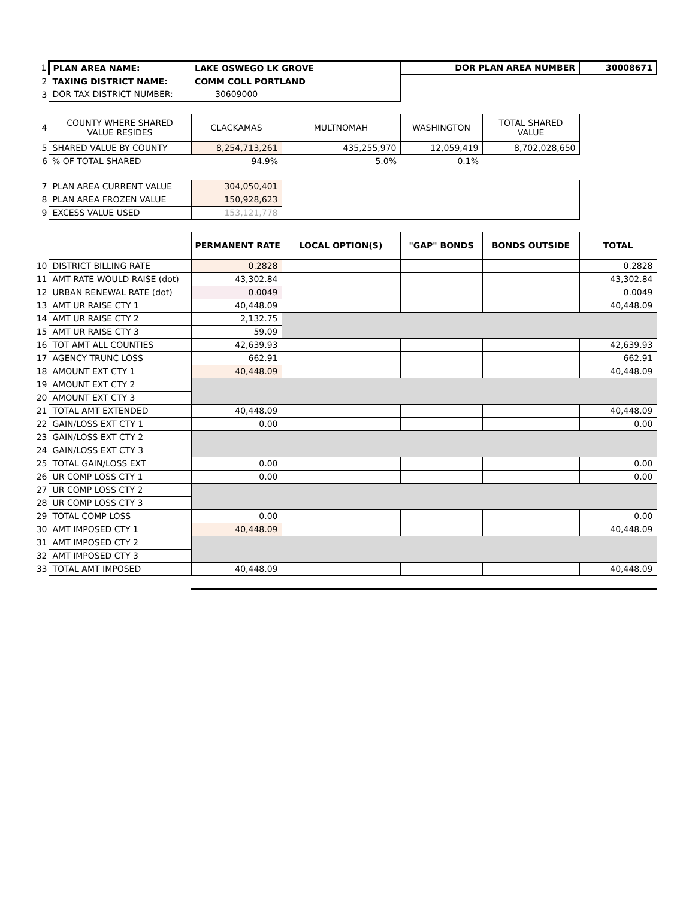| 1 | PLAN AREA NAME: | LAKE OSWEGO LK GROVE | | DOR PLAN AREA NUMBER | | 30008671 |
| 2 | TAXING DISTRICT NAME: | COMM COLL PORTLAND | | | | |
| 3 | DOR TAX DISTRICT NUMBER: | 30609000 | | | | |
| 4 | COUNTY WHERE SHARED VALUE RESIDES | CLACKAMAS | MULTNOMAH | WASHINGTON | TOTAL SHARED VALUE | |
| 5 | SHARED VALUE BY COUNTY | 8,254,713,261 | 435,255,970 | 12,059,419 | 8,702,028,650 | |
| 6 | % OF TOTAL SHARED | 94.9% | 5.0% | 0.1% | | |
| 7 | PLAN AREA CURRENT VALUE | 304,050,401 | | | | |
| 8 | PLAN AREA FROZEN VALUE | 150,928,623 | | | | |
| 9 | EXCESS VALUE USED | 153,121,778 | | | | |
| | | PERMANENT RATE | LOCAL OPTION(S) | "GAP" BONDS | BONDS OUTSIDE | TOTAL |
| 10 | DISTRICT BILLING RATE | 0.2828 | | | | 0.2828 |
| 11 | AMT RATE WOULD RAISE (dot) | 43,302.84 | | | | 43,302.84 |
| 12 | URBAN RENEWAL RATE (dot) | 0.0049 | | | | 0.0049 |
| 13 | AMT UR RAISE CTY 1 | 40,448.09 | | | | 40,448.09 |
| 14 | AMT UR RAISE CTY 2 | 2,132.75 | | | | |
| 15 | AMT UR RAISE CTY 3 | 59.09 | | | | |
| 16 | TOT AMT ALL COUNTIES | 42,639.93 | | | | 42,639.93 |
| 17 | AGENCY TRUNC LOSS | 662.91 | | | | 662.91 |
| 18 | AMOUNT EXT CTY 1 | 40,448.09 | | | | 40,448.09 |
| 19 | AMOUNT EXT CTY 2 | | | | | |
| 20 | AMOUNT EXT CTY 3 | | | | | |
| 21 | TOTAL AMT EXTENDED | 40,448.09 | | | | 40,448.09 |
| 22 | GAIN/LOSS EXT CTY 1 | 0.00 | | | | 0.00 |
| 23 | GAIN/LOSS EXT CTY 2 | | | | | |
| 24 | GAIN/LOSS EXT CTY 3 | | | | | |
| 25 | TOTAL GAIN/LOSS EXT | 0.00 | | | | 0.00 |
| 26 | UR COMP LOSS CTY 1 | 0.00 | | | | 0.00 |
| 27 | UR COMP LOSS CTY 2 | | | | | |
| 28 | UR COMP LOSS CTY 3 | | | | | |
| 29 | TOTAL COMP LOSS | 0.00 | | | | 0.00 |
| 30 | AMT IMPOSED CTY 1 | 40,448.09 | | | | 40,448.09 |
| 31 | AMT IMPOSED CTY 2 | | | | | |
| 32 | AMT IMPOSED CTY 3 | | | | | |
| 33 | TOTAL AMT IMPOSED | 40,448.09 | | | | 40,448.09 |